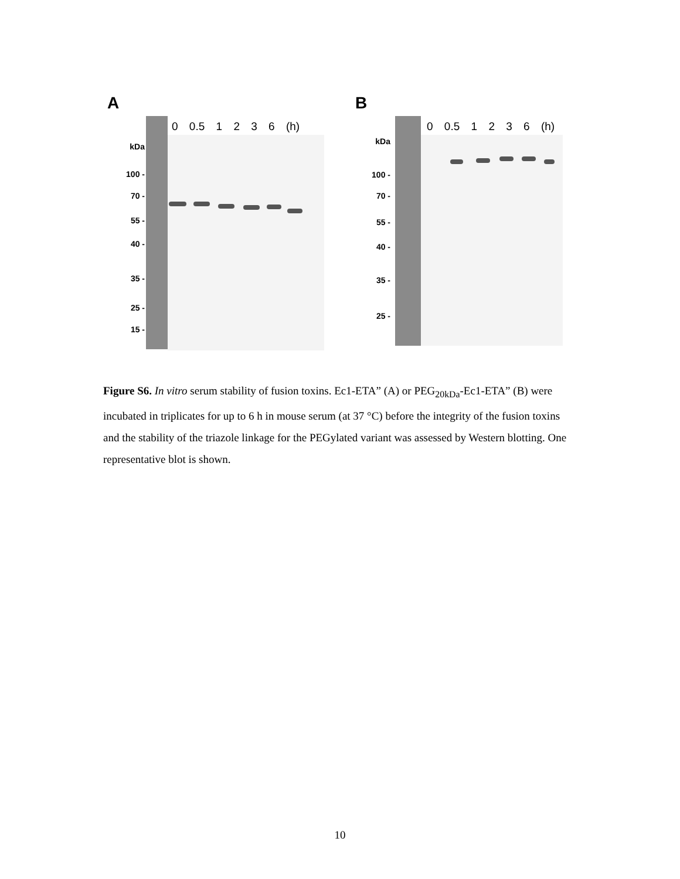A
0 0.5 1 2 3 6 (h)
kDa
100 -
70 -
55 -
40 -
35 -
25 -
15 -
B
0 0.5 1 2 3 6 (h)
kDa
100 -
70 -
55 -
40 -
35 -
25 -
Figure S6. In vitro serum stability of fusion toxins. Ec1-ETA” (A) or PEG<sub>20kDa</sub>-Ec1-ETA” (B) were incubated in triplicates for up to 6 h in mouse serum (at 37 °C) before the integrity of the fusion toxins and the stability of the triazole linkage for the PEGylated variant was assessed by Western blotting. One representative blot is shown.
10